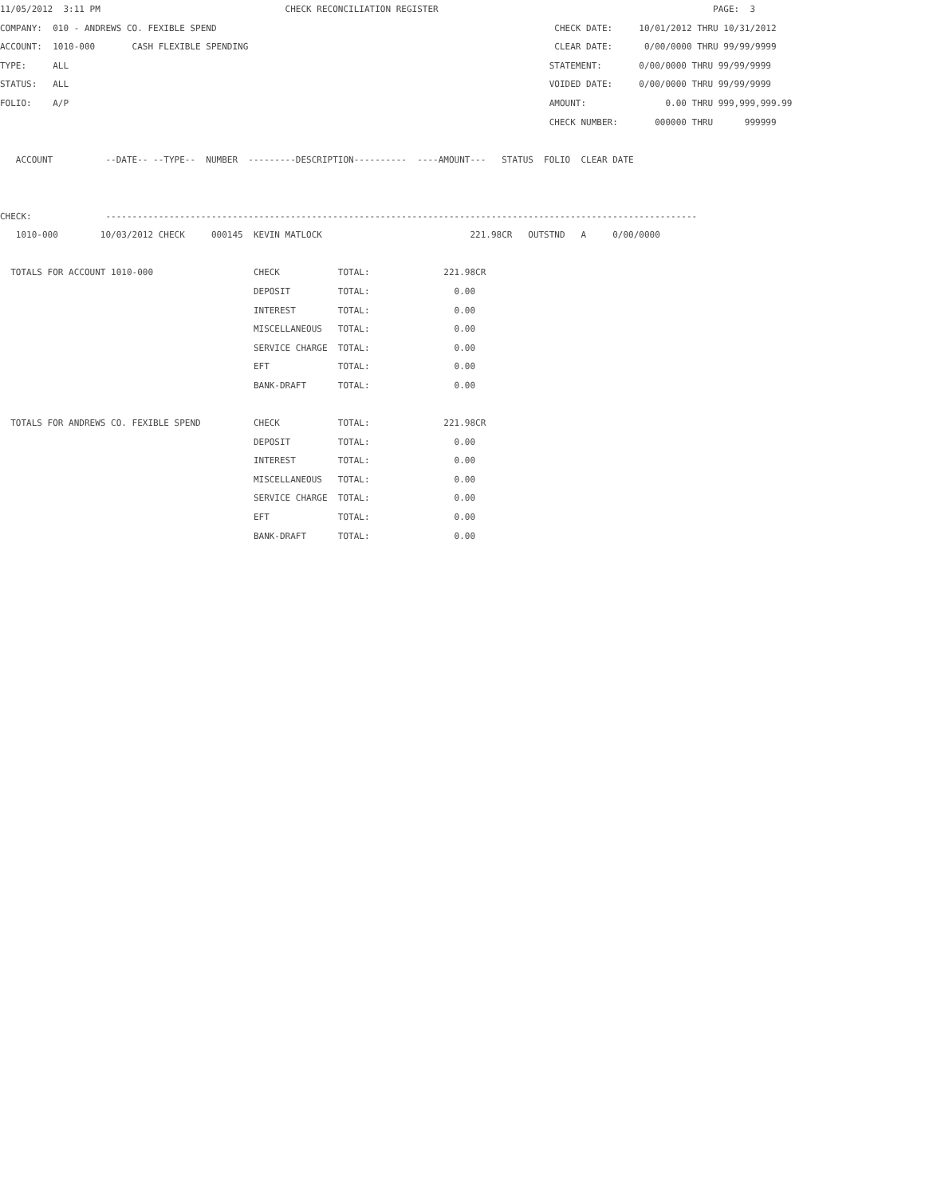11/05/2012 3:11 PM CHECK RECONCILIATION REGISTER PAGE: 3
COMPANY: 010 - ANDREWS CO. FEXIBLE SPEND CHECK DATE: 10/01/2012 THRU 10/31/2012
ACCOUNT: 1010-000 CASH FLEXIBLE SPENDING CLEAR DATE: 0/00/0000 THRU 99/99/9999
TYPE: ALL STATEMENT: 0/00/0000 THRU 99/99/9999
STATUS: ALL VOIDED DATE: 0/00/0000 THRU 99/99/9999
FOLIO: A/P AMOUNT: 0.00 THRU 999,999,999.99
CHECK NUMBER: 000000 THRU 999999
ACCOUNT --DATE-- --TYPE-- NUMBER ---------DESCRIPTION---------- ----AMOUNT--- STATUS FOLIO CLEAR DATE
CHECK: ----------------------------------------------------------------------------------------------------------------
1010-000 10/03/2012 CHECK 000145 KEVIN MATLOCK 221.98CR OUTSTND A 0/00/0000
TOTALS FOR ACCOUNT 1010-000 CHECK TOTAL: 221.98CR
DEPOSIT TOTAL: 0.00
INTEREST TOTAL: 0.00
MISCELLANEOUS TOTAL: 0.00
SERVICE CHARGE TOTAL: 0.00
EFT TOTAL: 0.00
BANK-DRAFT TOTAL: 0.00
TOTALS FOR ANDREWS CO. FEXIBLE SPEND CHECK TOTAL: 221.98CR
DEPOSIT TOTAL: 0.00
INTEREST TOTAL: 0.00
MISCELLANEOUS TOTAL: 0.00
SERVICE CHARGE TOTAL: 0.00
EFT TOTAL: 0.00
BANK-DRAFT TOTAL: 0.00